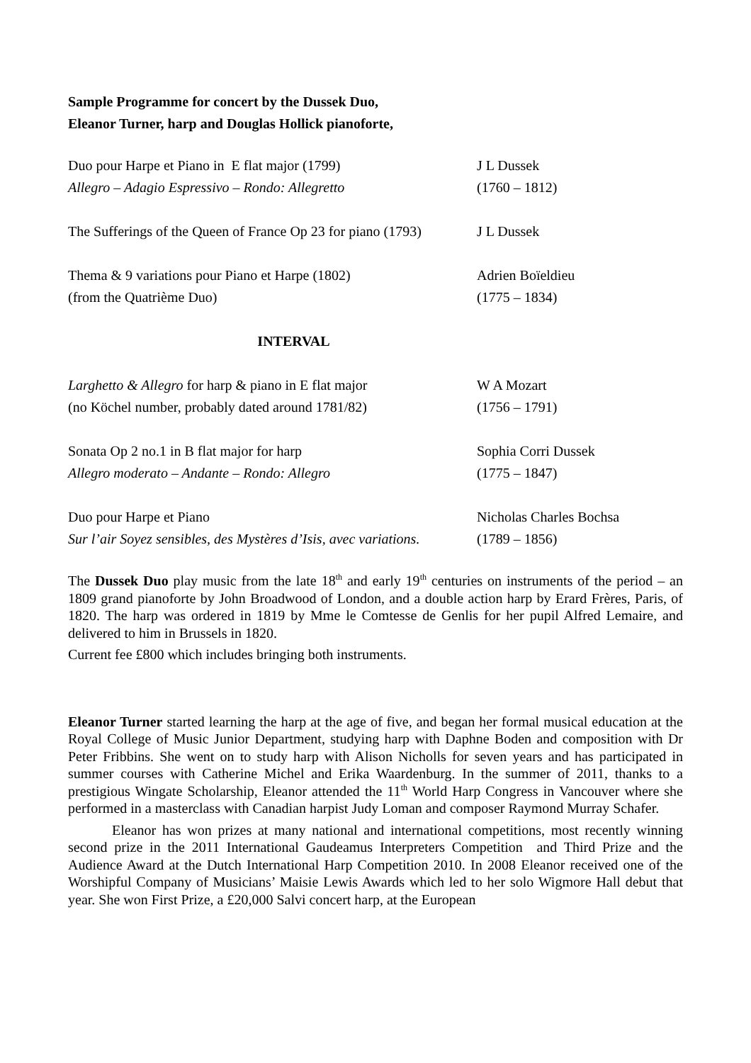Sample Programme for concert by the Dussek Duo,
Eleanor Turner, harp and Douglas Hollick pianoforte,
Duo pour Harpe et Piano in E flat major (1799) J L Dussek
Allegro – Adagio Espressivo – Rondo: Allegretto (1760 – 1812)
The Sufferings of the Queen of France Op 23 for piano (1793)
J L Dussek
Thema & 9 variations pour Piano et Harpe (1802) Adrien Boïeldieu
(from the Quatrième Duo) (1775 – 1834)
INTERVAL
Larghetto & Allegro for harp & piano in E flat major
W A Mozart
(no Köchel number, probably dated around 1781/82)
(1756 – 1791)
Sonata Op 2 no.1 in B flat major for harp Sophia Corri Dussek
Allegro moderato – Andante – Rondo: Allegro (1775 – 1847)
Duo pour Harpe et Piano Nicholas Charles Bochsa
Sur l’air Soyez sensibles, des Mystères d’Isis, avec variations.
(1789 – 1856)
The Dussek Duo play music from the late 18<sup>th</sup> and early 19<sup>th</sup> centuries on instruments of the period – an 1809 grand pianoforte by John Broadwood of London, and a double action harp by Erard Frères, Paris, of 1820. The harp was ordered in 1819 by Mme le Comtesse de Genlis for her pupil Alfred Lemaire, and delivered to him in Brussels in 1820.
Current fee £800 which includes bringing both instruments.
Eleanor Turner started learning the harp at the age of five, and began her formal musical education at the Royal College of Music Junior Department, studying harp with Daphne Boden and composition with Dr Peter Fribbins. She went on to study harp with Alison Nicholls for seven years and has participated in summer courses with Catherine Michel and Erika Waardenburg. In the summer of 2011, thanks to a prestigious Wingate Scholarship, Eleanor attended the 11<sup>th</sup> World Harp Congress in Vancouver where she performed in a masterclass with Canadian harpist Judy Loman and composer Raymond Murray Schafer.
Eleanor has won prizes at many national and international competitions, most recently winning second prize in the 2011 International Gaudeamus Interpreters Competition and Third Prize and the Audience Award at the Dutch International Harp Competition 2010. In 2008 Eleanor received one of the Worshipful Company of Musicians’ Maisie Lewis Awards which led to her solo Wigmore Hall debut that year. She won First Prize, a £20,000 Salvi concert harp, at the European